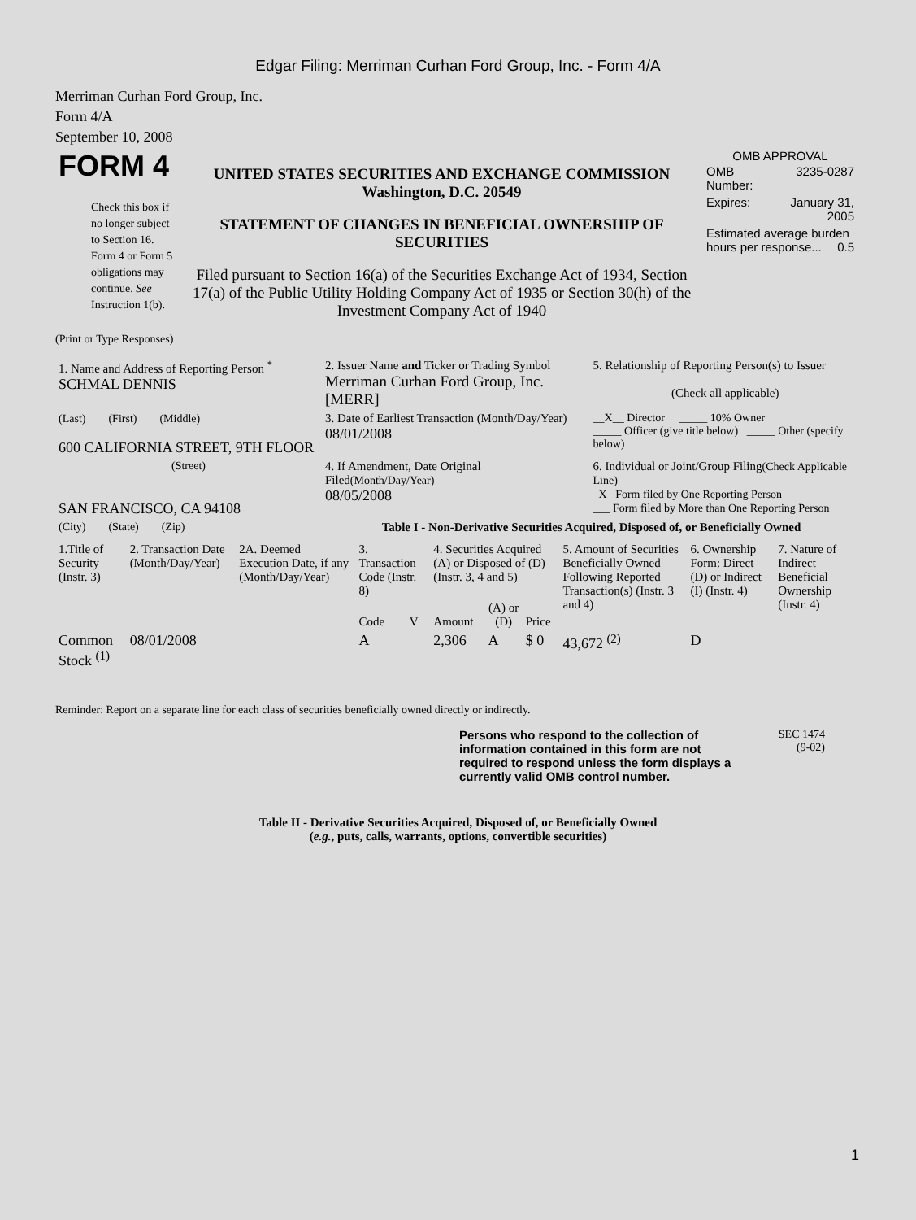Edgar Filing: Merriman Curhan Ford Group, Inc. - Form 4/A
Merriman Curhan Ford Group, Inc.
Form 4/A
September 10, 2008
| FORM 4 Check this box if no longer subject to Section 16. Form 4 or Form 5 obligations may continue. See Instruction 1(b). | UNITED STATES SECURITIES AND EXCHANGE COMMISSION Washington, D.C. 20549 STATEMENT OF CHANGES IN BENEFICIAL OWNERSHIP OF SECURITIES Filed pursuant to Section 16(a) of the Securities Exchange Act of 1934, Section 17(a) of the Public Utility Holding Company Act of 1935 or Section 30(h) of the Investment Company Act of 1940 | OMB APPROVAL / OMB Number: / 3235-0287 / / Expires: / January 31, 2005 / / Estimated average burden hours per response... 0.5 / / |
(Print or Type Responses)
| 1. Name and Address of Reporting Person <sup>*</sup> SCHMAL DENNIS | 2. Issuer Name and Ticker or Trading Symbol Merriman Curhan Ford Group, Inc. [MERR] | 5. Relationship of Reporting Person(s) to Issuer (Check all applicable) |
| (Last) (First) (Middle) 600 CALIFORNIA STREET, 9TH FLOOR | 3. Date of Earliest Transaction (Month/Day/Year) 08/01/2008 | __X__ Director _____ 10% Owner _____ Officer (give title below) _____ Other (specify below) |
| (Street) SAN FRANCISCO, CA 94108 | 4. If Amendment, Date Original Filed (Month/Day/Year) 08/05/2008 | 6. Individual or Joint/Group Filing (Check Applicable Line) _X_ Form filed by One Reporting Person ___ Form filed by More than One Reporting Person |
| (City) (State) (Zip) | Table I - Non-Derivative Securities Acquired, Disposed of, or Beneficially Owned | |
| 1.Title of Security (Instr. 3) | 2. Transaction Date (Month/Day/Year) | 2A. Deemed Execution Date, if any (Month/Day/Year) | 3. Transaction Code (Instr. 8) | | 4. Securities Acquired (A) or Disposed of (D) (Instr. 3, 4 and 5) | | | 5. Amount of Securities Beneficially Owned Following Reported Transaction(s) (Instr. 3 and 4) | 6. Ownership Form: Direct (D) or Indirect (I) (Instr. 4) | 7. Nature of Indirect Beneficial Ownership (Instr. 4) |
| --- | --- | --- | --- | --- | --- | --- | --- | --- | --- | --- |
| | | | Code | V | Amount | (A) or (D) | Price | | | |
| Common Stock <sup>(1)</sup> | 08/01/2008 | | A | | 2,306 | A | $ 0 | 43,672 <sup>(2)</sup> | D | |
Reminder: Report on a separate line for each class of securities beneficially owned directly or indirectly.
Persons who respond to the collection of information contained in this form are not required to respond unless the form displays a currently valid OMB control number.
SEC 1474
(9-02)
Table II - Derivative Securities Acquired, Disposed of, or Beneficially Owned
(e.g., puts, calls, warrants, options, convertible securities)
1